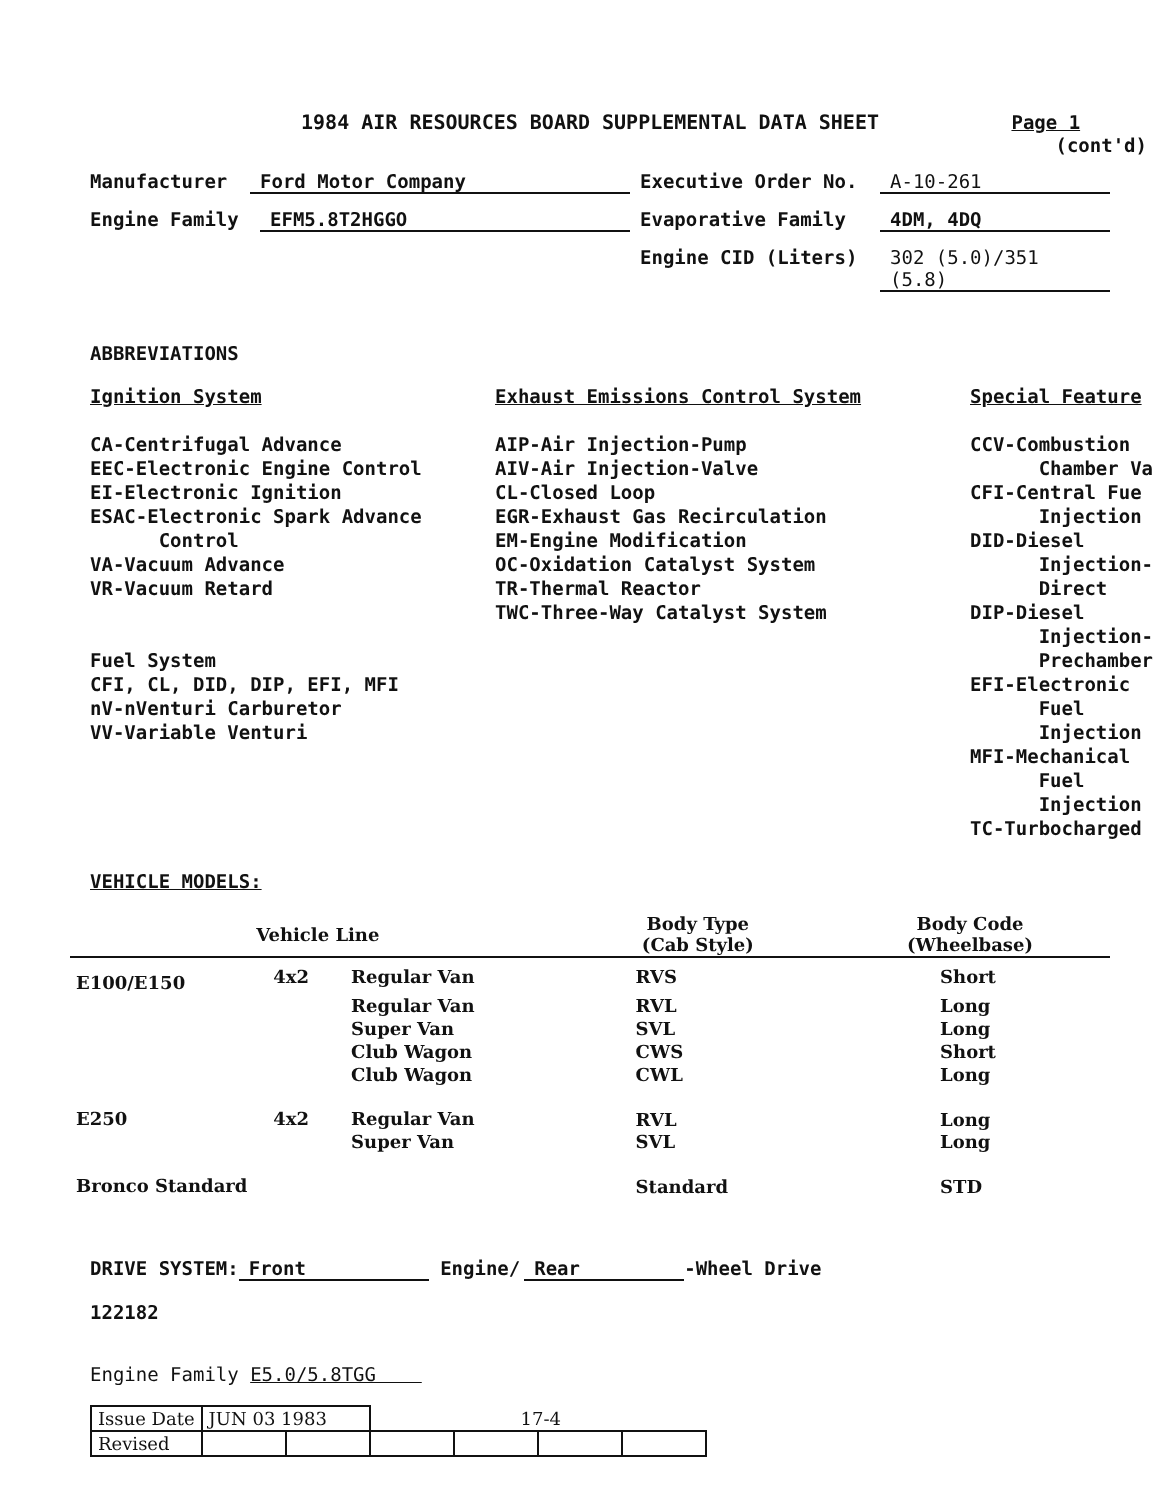1984 AIR RESOURCES BOARD SUPPLEMENTAL DATA SHEET Page 1
(cont'd)
Manufacturer Ford Motor Company Executive Order No. A-10-261
Engine Family EFM5.8T2HGGO Evaporative Family 4DM, 4DQ
Engine CID (Liters) 302 (5.0)/351 (5.8)
ABBREVIATIONS
Ignition System
CA-Centrifugal Advance
EEC-Electronic Engine Control
EI-Electronic Ignition
ESAC-Electronic Spark Advance
Control
VA-Vacuum Advance
VR-Vacuum Retard
Fuel System
CFI, CL, DID, DIP, EFI, MFI
nV-nVenturi Carburetor
VV-Variable Venturi
Exhaust Emissions Control System
AIP-Air Injection-Pump
AIV-Air Injection-Valve
CL-Closed Loop
EGR-Exhaust Gas Recirculation
EM-Engine Modification
OC-Oxidation Catalyst System
TR-Thermal Reactor
TWC-Three-Way Catalyst System
Special Feature
CCV-Combustion
Chamber Va
CFI-Central Fue
Injection
DID-Diesel
Injection-
Direct
DIP-Diesel
Injection-
Prechamber
EFI-Electronic
Fuel
Injection
MFI-Mechanical
Fuel
Injection
TC-Turbocharged
VEHICLE MODELS:
| Vehicle Line | | | Body Type (Cab Style) | Body Code (Wheelbase) |
| --- | --- | --- | --- | --- |
| E100/E150 | 4x2 | Regular Van | RVS | Short |
| | | Regular Van | RVL | Long |
| | | Super Van | SVL | Long |
| | | Club Wagon | CWS | Short |
| | | Club Wagon | CWL | Long |
| E250 | 4x2 | Regular Van | RVL | Long |
| | | Super Van | SVL | Long |
| Bronco Standard | | | Standard | STD |
DRIVE SYSTEM: Front Engine/ Rear -Wheel Drive
122182
Engine Family E5.0/5.8TGG
| Issue Date | JUN 03 1983 | | 17-4 | | | |
| Revised | | | | | | |